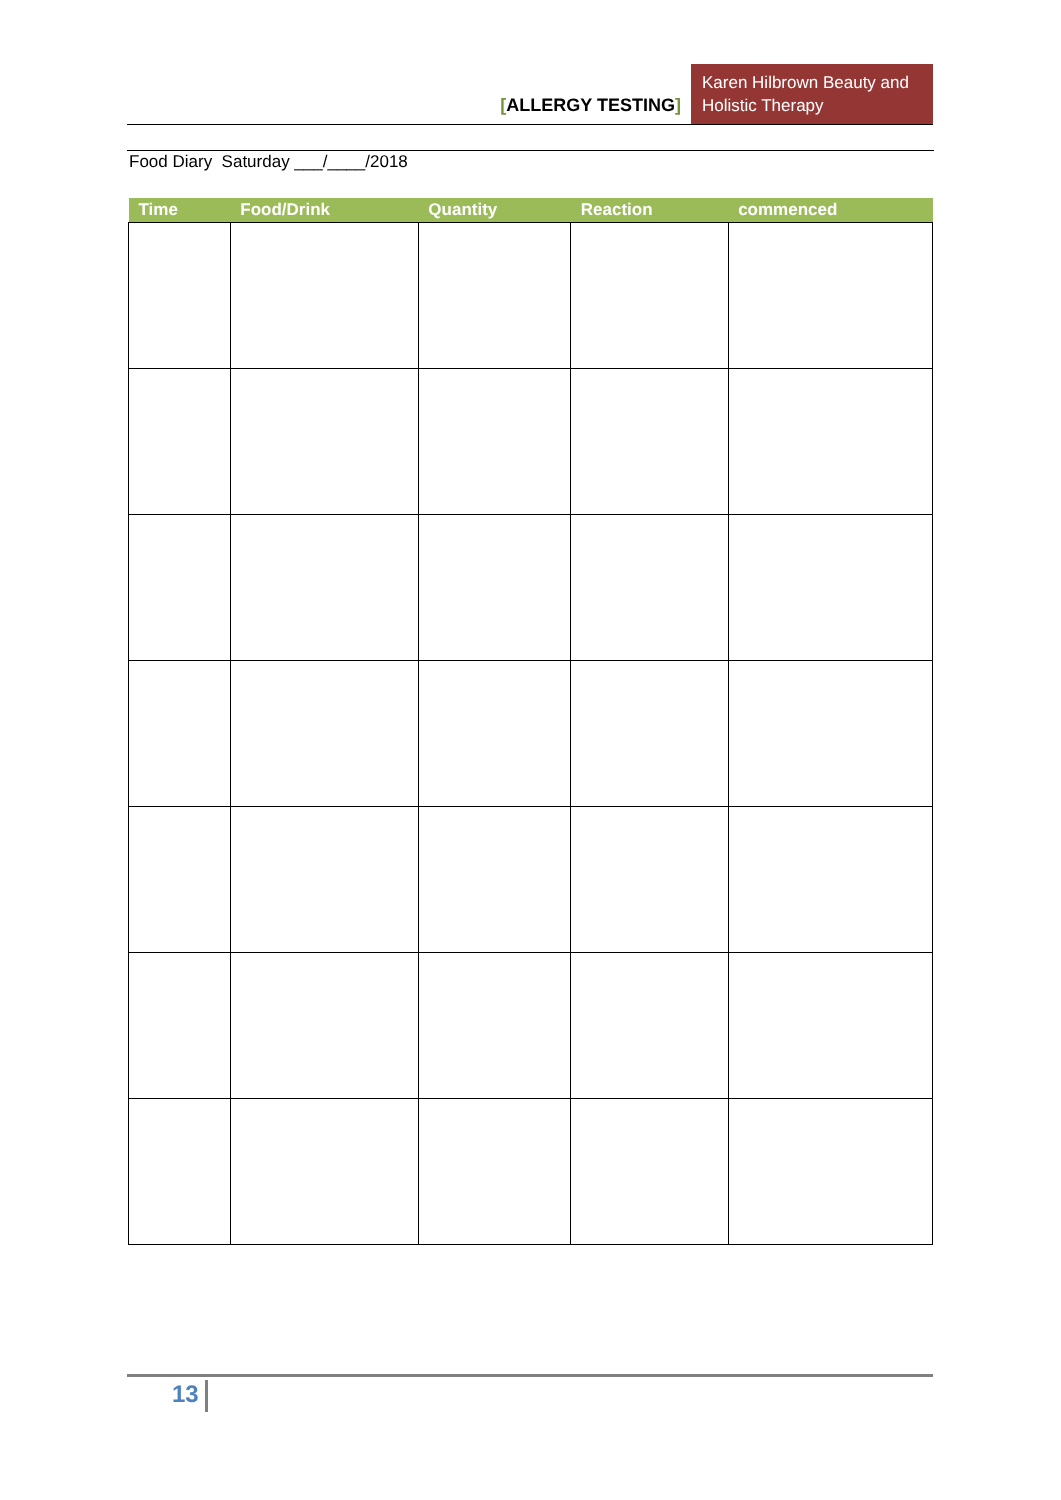[ALLERGY TESTING]
Karen Hilbrown Beauty and Holistic Therapy
Food Diary Saturday ___/____/2018
| Time | Food/Drink | Quantity | Reaction | commenced |
| --- | --- | --- | --- | --- |
13